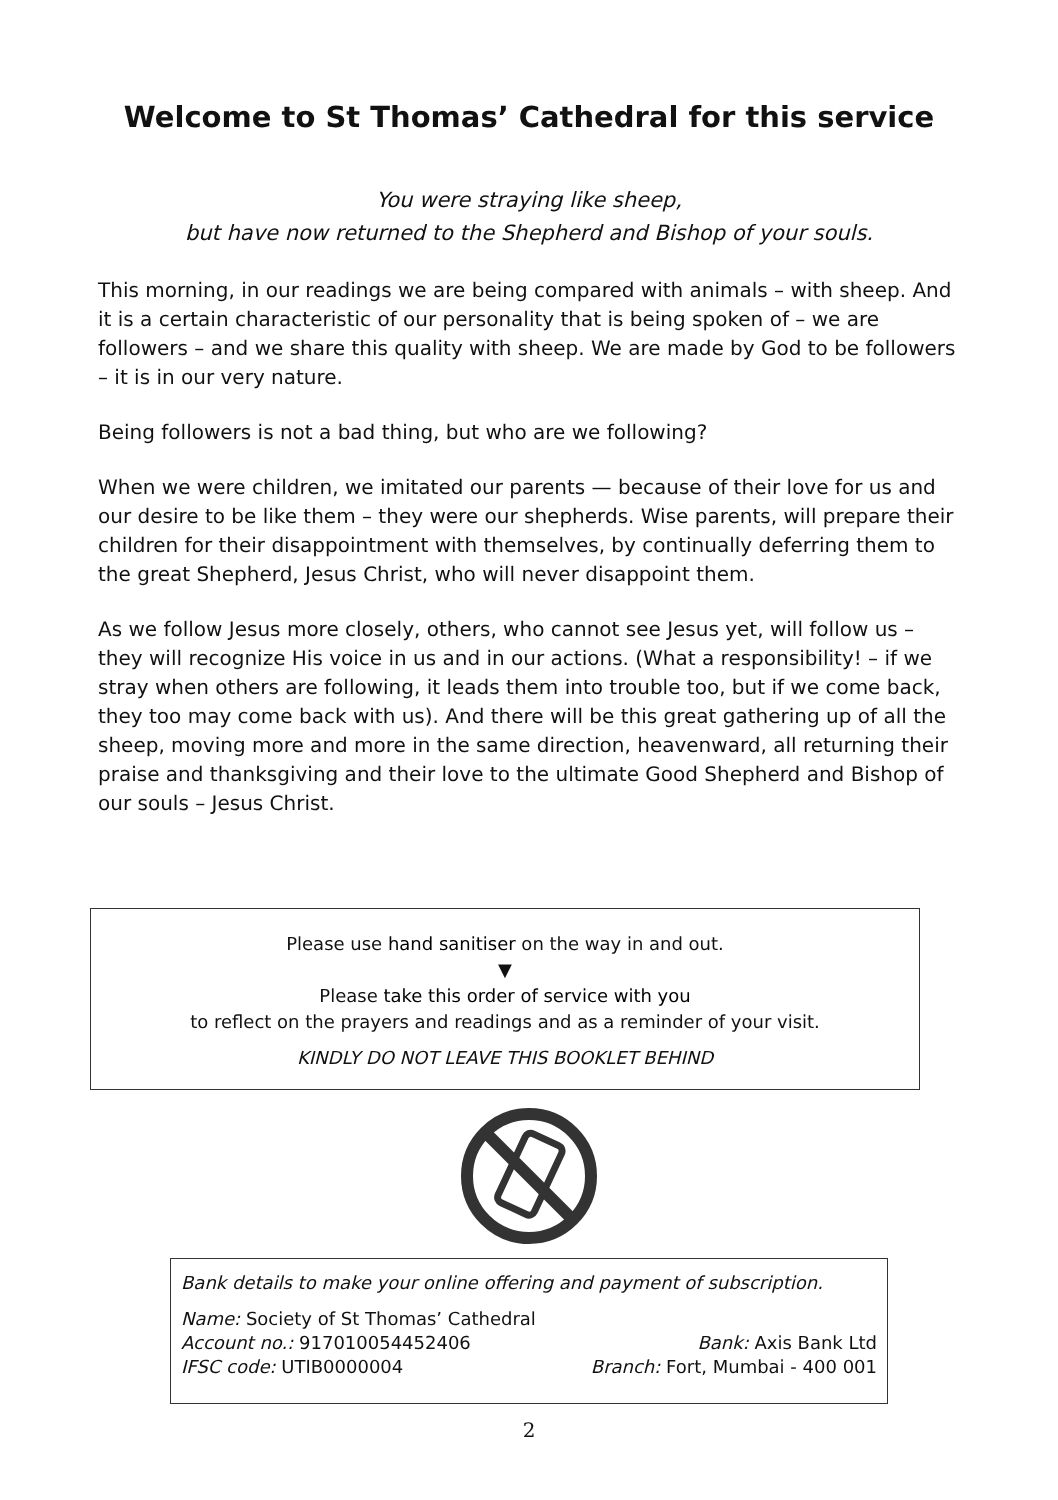Welcome to St Thomas’ Cathedral for this service
You were straying like sheep,
but have now returned to the Shepherd and Bishop of your souls.
This morning, in our readings we are being compared with animals – with sheep. And it is a certain characteristic of our personality that is being spoken of – we are followers – and we share this quality with sheep. We are made by God to be followers – it is in our very nature.
Being followers is not a bad thing, but who are we following?
When we were children, we imitated our parents — because of their love for us and our desire to be like them – they were our shepherds. Wise parents, will prepare their children for their disappointment with themselves, by continually deferring them to the great Shepherd, Jesus Christ, who will never disappoint them.
As we follow Jesus more closely, others, who cannot see Jesus yet, will follow us – they will recognize His voice in us and in our actions. (What a responsibility! – if we stray when others are following, it leads them into trouble too, but if we come back, they too may come back with us). And there will be this great gathering up of all the sheep, moving more and more in the same direction, heavenward, all returning their praise and thanksgiving and their love to the ultimate Good Shepherd and Bishop of our souls – Jesus Christ.
Please use hand sanitiser on the way in and out.
▼
Please take this order of service with you
to reflect on the prayers and readings and as a reminder of your visit.
KINDLY DO NOT LEAVE THIS BOOKLET BEHIND
Bank details to make your online offering and payment of subscription.
Name: Society of St Thomas’ Cathedral
Account no.: 917010054452406 Bank: Axis Bank Ltd
IFSC code: UTIB0000004 Branch: Fort, Mumbai - 400 001
2